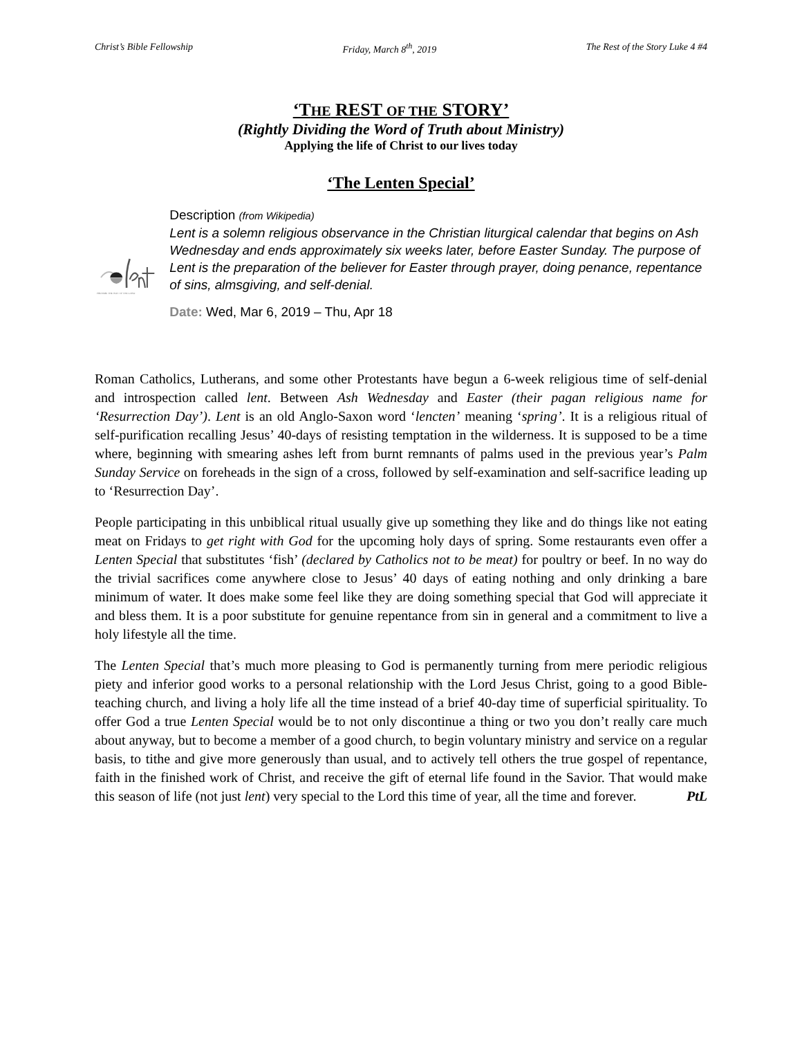Christ’s Bible Fellowship Friday, March 8<sup>th</sup>, 2019 The Rest of the Story Luke 4 #4
‘THE REST OF THE STORY’
(Rightly Dividing the Word of Truth about Ministry)
Applying the life of Christ to our lives today
‘The Lenten Special’
PREPARE THE WAY OF THE LORD
Description (from Wikipedia)
Lent is a solemn religious observance in the Christian liturgical calendar that begins on Ash Wednesday and ends approximately six weeks later, before Easter Sunday. The purpose of Lent is the preparation of the believer for Easter through prayer, doing penance, repentance of sins, almsgiving, and self-denial.
Date: Wed, Mar 6, 2019 – Thu, Apr 18
Roman Catholics, Lutherans, and some other Protestants have begun a 6-week religious time of self-denial and introspection called lent. Between Ash Wednesday and Easter (their pagan religious name for ‘Resurrection Day’). Lent is an old Anglo-Saxon word ‘lencten’ meaning ‘spring’. It is a religious ritual of self-purification recalling Jesus’ 40-days of resisting temptation in the wilderness. It is supposed to be a time where, beginning with smearing ashes left from burnt remnants of palms used in the previous year’s Palm Sunday Service on foreheads in the sign of a cross, followed by self-examination and self-sacrifice leading up to ‘Resurrection Day’.
People participating in this unbiblical ritual usually give up something they like and do things like not eating meat on Fridays to get right with God for the upcoming holy days of spring. Some restaurants even offer a Lenten Special that substitutes ‘fish’ (declared by Catholics not to be meat) for poultry or beef. In no way do the trivial sacrifices come anywhere close to Jesus’ 40 days of eating nothing and only drinking a bare minimum of water. It does make some feel like they are doing something special that God will appreciate it and bless them. It is a poor substitute for genuine repentance from sin in general and a commitment to live a holy lifestyle all the time.
The Lenten Special that’s much more pleasing to God is permanently turning from mere periodic religious piety and inferior good works to a personal relationship with the Lord Jesus Christ, going to a good Bible-teaching church, and living a holy life all the time instead of a brief 40-day time of superficial spirituality. To offer God a true Lenten Special would be to not only discontinue a thing or two you don’t really care much about anyway, but to become a member of a good church, to begin voluntary ministry and service on a regular basis, to tithe and give more generously than usual, and to actively tell others the true gospel of repentance, faith in the finished work of Christ, and receive the gift of eternal life found in the Savior. That would make this season of life (not just lent) very special to the Lord this time of year, all the time and forever. PtL